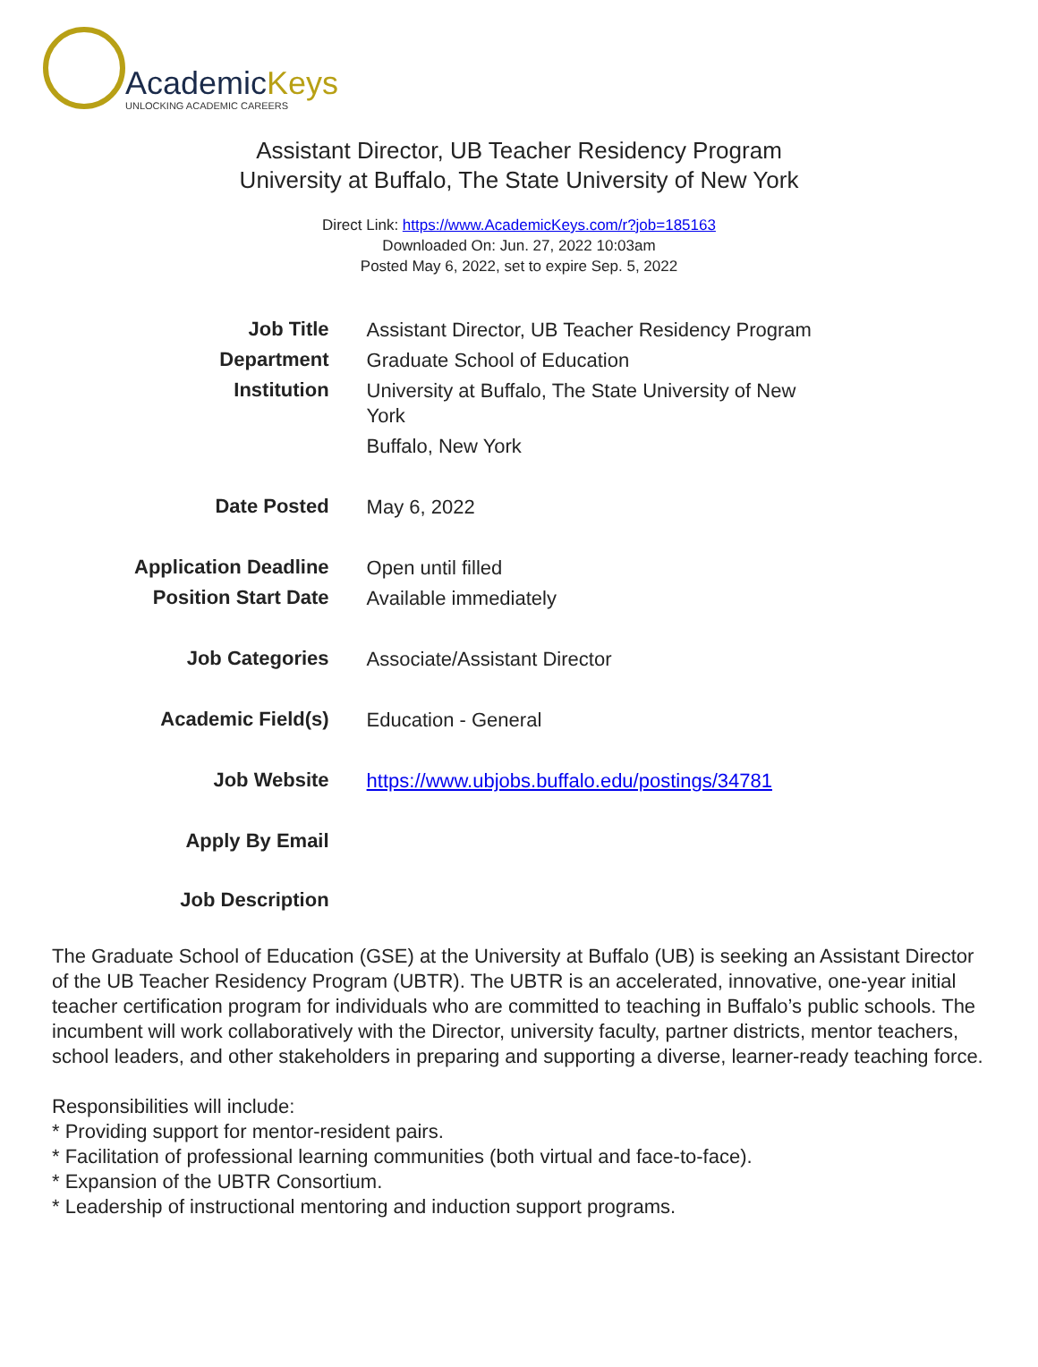AcademicKeys
UNLOCKING ACADEMIC CAREERS
Assistant Director, UB Teacher Residency Program
University at Buffalo, The State University of New York
Direct Link: https://www.AcademicKeys.com/r?job=185163
Downloaded On: Jun. 27, 2022 10:03am
Posted May 6, 2022, set to expire Sep. 5, 2022
| Job Title | Assistant Director, UB Teacher Residency Program |
| Department | Graduate School of Education |
| Institution | University at Buffalo, The State University of New York Buffalo, New York |
| Date Posted | May 6, 2022 |
| Application Deadline | Open until filled |
| Position Start Date | Available immediately |
| Job Categories | Associate/Assistant Director |
| Academic Field(s) | Education - General |
| Job Website | https://www.ubjobs.buffalo.edu/postings/34781 |
| Apply By Email | |
| Job Description | |
The Graduate School of Education (GSE) at the University at Buffalo (UB) is seeking an Assistant Director of the UB Teacher Residency Program (UBTR). The UBTR is an accelerated, innovative, one-year initial teacher certification program for individuals who are committed to teaching in Buffalo’s public schools. The incumbent will work collaboratively with the Director, university faculty, partner districts, mentor teachers, school leaders, and other stakeholders in preparing and supporting a diverse, learner-ready teaching force.
Responsibilities will include:
* Providing support for mentor-resident pairs.
* Facilitation of professional learning communities (both virtual and face-to-face).
* Expansion of the UBTR Consortium.
* Leadership of instructional mentoring and induction support programs.